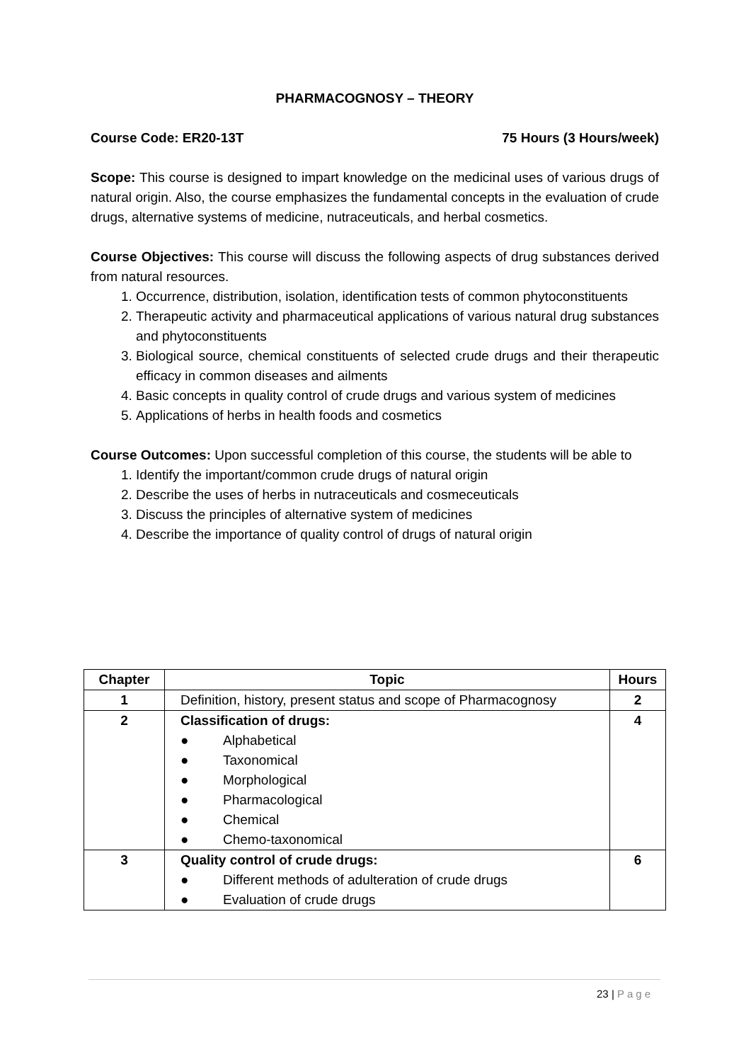PHARMACOGNOSY – THEORY
Course Code: ER20-13T 75 Hours (3 Hours/week)
Scope: This course is designed to impart knowledge on the medicinal uses of various drugs of natural origin. Also, the course emphasizes the fundamental concepts in the evaluation of crude drugs, alternative systems of medicine, nutraceuticals, and herbal cosmetics.
Course Objectives: This course will discuss the following aspects of drug substances derived from natural resources.
1. Occurrence, distribution, isolation, identification tests of common phytoconstituents
2. Therapeutic activity and pharmaceutical applications of various natural drug substances and phytoconstituents
3. Biological source, chemical constituents of selected crude drugs and their therapeutic efficacy in common diseases and ailments
4. Basic concepts in quality control of crude drugs and various system of medicines
5. Applications of herbs in health foods and cosmetics
Course Outcomes: Upon successful completion of this course, the students will be able to
1. Identify the important/common crude drugs of natural origin
2. Describe the uses of herbs in nutraceuticals and cosmeceuticals
3. Discuss the principles of alternative system of medicines
4. Describe the importance of quality control of drugs of natural origin
| Chapter | Topic | Hours |
| --- | --- | --- |
| 1 | Definition, history, present status and scope of Pharmacognosy | 2 |
| 2 | Classification of drugs: ● Alphabetical ● Taxonomical ● Morphological ● Pharmacological ● Chemical ● Chemo-taxonomical | 4 |
| 3 | Quality control of crude drugs: ● Different methods of adulteration of crude drugs ● Evaluation of crude drugs | 6 |
23 | Page